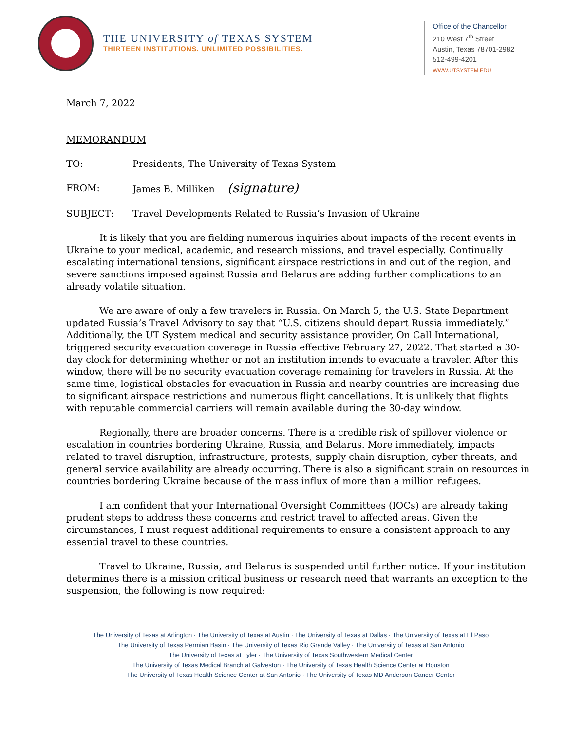THE UNIVERSITY of TEXAS SYSTEM
THIRTEEN INSTITUTIONS. UNLIMITED POSSIBILITIES.
Office of the Chancellor
210 West 7<sup>th</sup> Street
Austin, Texas 78701-2982
512-499-4201
WWW.UTSYSTEM.EDU
March 7, 2022
MEMORANDUM
TO: Presidents, The University of Texas System
FROM: James B. Milliken (signature)
SUBJECT: Travel Developments Related to Russia’s Invasion of Ukraine
It is likely that you are fielding numerous inquiries about impacts of the recent events in Ukraine to your medical, academic, and research missions, and travel especially. Continually escalating international tensions, significant airspace restrictions in and out of the region, and severe sanctions imposed against Russia and Belarus are adding further complications to an already volatile situation.
We are aware of only a few travelers in Russia. On March 5, the U.S. State Department updated Russia’s Travel Advisory to say that “U.S. citizens should depart Russia immediately.” Additionally, the UT System medical and security assistance provider, On Call International, triggered security evacuation coverage in Russia effective February 27, 2022. That started a 30-day clock for determining whether or not an institution intends to evacuate a traveler. After this window, there will be no security evacuation coverage remaining for travelers in Russia. At the same time, logistical obstacles for evacuation in Russia and nearby countries are increasing due to significant airspace restrictions and numerous flight cancellations. It is unlikely that flights with reputable commercial carriers will remain available during the 30-day window.
Regionally, there are broader concerns. There is a credible risk of spillover violence or escalation in countries bordering Ukraine, Russia, and Belarus. More immediately, impacts related to travel disruption, infrastructure, protests, supply chain disruption, cyber threats, and general service availability are already occurring. There is also a significant strain on resources in countries bordering Ukraine because of the mass influx of more than a million refugees.
I am confident that your International Oversight Committees (IOCs) are already taking prudent steps to address these concerns and restrict travel to affected areas. Given the circumstances, I must request additional requirements to ensure a consistent approach to any essential travel to these countries.
Travel to Ukraine, Russia, and Belarus is suspended until further notice. If your institution determines there is a mission critical business or research need that warrants an exception to the suspension, the following is now required:
The University of Texas at Arlington · The University of Texas at Austin · The University of Texas at Dallas · The University of Texas at El Paso
The University of Texas Permian Basin · The University of Texas Rio Grande Valley · The University of Texas at San Antonio
The University of Texas at Tyler · The University of Texas Southwestern Medical Center
The University of Texas Medical Branch at Galveston · The University of Texas Health Science Center at Houston
The University of Texas Health Science Center at San Antonio · The University of Texas MD Anderson Cancer Center